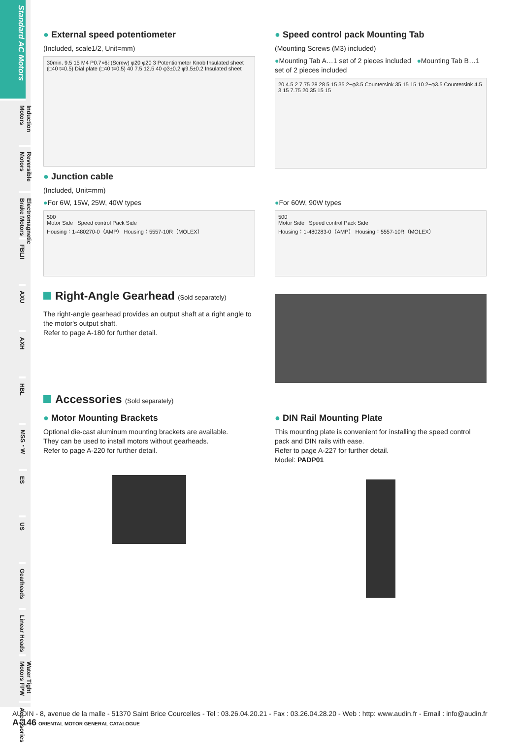Standard AC Motors
Induction Motors
Reversible Motors
Electromagnetic Brake Motors
FBLII
AXU
AXH
HBL
MSS・W
ES
US
Gearheads
Linear Heads
Water Tight Motors FPW
Accessories
● External speed potentiometer
(Included, scale1/2, Unit=mm)
30min. 9.5 15 M4 P0.7×6ℓ (Screw) φ20 φ20 3 Potentiometer Knob Insulated sheet (□40 t=0.5) Dial plate (□40 t=0.5) 40 7.5 12.5 40 φ3±0.2 φ9.5±0.2 Insulated sheet
● Speed control pack Mounting Tab
(Mounting Screws (M3) included)
●Mounting Tab A…1 set of 2 pieces included ●Mounting Tab B…1 set of 2 pieces included
20 4.5 2 7.75 28 28 5 15 35 2−φ3.5 Countersink 35 15 15 10 2−φ3.5 Countersink 4.5 3 15 7.75 20 35 15 15
● Junction cable
(Included, Unit=mm)
●For 6W, 15W, 25W, 40W types
500
Motor Side Speed control Pack Side
Housing：1-480270-0（AMP） Housing：5557-10R（MOLEX）
●For 60W, 90W types
500
Motor Side Speed control Pack Side
Housing：1-480283-0（AMP） Housing：5557-10R（MOLEX）
Right-Angle Gearhead (Sold separately)
The right-angle gearhead provides an output shaft at a right angle to the motor's output shaft.
Refer to page A-180 for further detail.
Accessories (Sold separately)
● Motor Mounting Brackets
Optional die-cast aluminum mounting brackets are available.
They can be used to install motors without gearheads.
Refer to page A-220 for further detail.
● DIN Rail Mounting Plate
This mounting plate is convenient for installing the speed control pack and DIN rails with ease.
Refer to page A-227 for further detail.
Model: PADP01
AUDIN - 8, avenue de la malle - 51370 Saint Brice Courcelles - Tel : 03.26.04.20.21 - Fax : 03.26.04.28.20 - Web : http: www.audin.fr - Email : info@audin.fr
A-146 ORIENTAL MOTOR GENERAL CATALOGUE